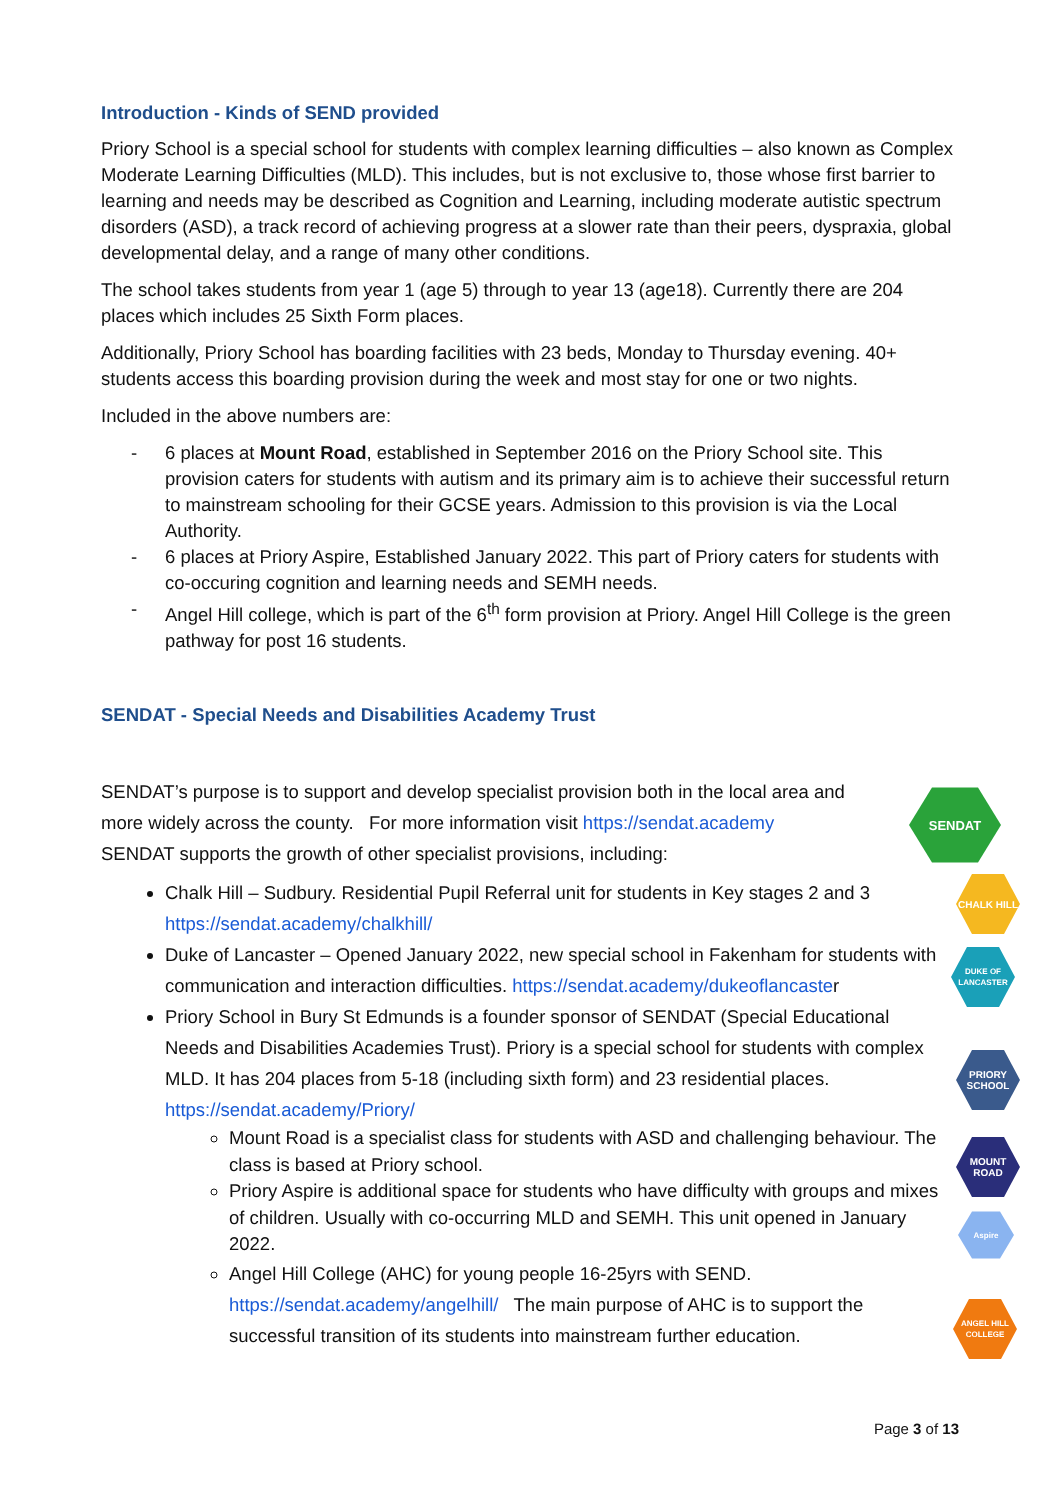Introduction - Kinds of SEND provided
Priory School is a special school for students with complex learning difficulties – also known as Complex Moderate Learning Difficulties (MLD). This includes, but is not exclusive to, those whose first barrier to learning and needs may be described as Cognition and Learning, including moderate autistic spectrum disorders (ASD), a track record of achieving progress at a slower rate than their peers, dyspraxia, global developmental delay, and a range of many other conditions.
The school takes students from year 1 (age 5) through to year 13 (age18). Currently there are 204 places which includes 25 Sixth Form places.
Additionally, Priory School has boarding facilities with 23 beds, Monday to Thursday evening. 40+ students access this boarding provision during the week and most stay for one or two nights.
Included in the above numbers are:
- 6 places at Mount Road, established in September 2016 on the Priory School site. This provision caters for students with autism and its primary aim is to achieve their successful return to mainstream schooling for their GCSE years. Admission to this provision is via the Local Authority.
- 6 places at Priory Aspire, Established January 2022. This part of Priory caters for students with co-occuring cognition and learning needs and SEMH needs.
- Angel Hill college, which is part of the 6<sup>th</sup> form provision at Priory. Angel Hill College is the green pathway for post 16 students.
SENDAT - Special Needs and Disabilities Academy Trust
SENDAT’s purpose is to support and develop specialist provision both in the local area and more widely across the county. For more information visit https://sendat.academy
SENDAT supports the growth of other specialist provisions, including:
Chalk Hill – Sudbury. Residential Pupil Referral unit for students in Key stages 2 and 3 https://sendat.academy/chalkhill/
Duke of Lancaster – Opened January 2022, new special school in Fakenham for students with communication and interaction difficulties. https://sendat.academy/dukeoflancaster
Priory School in Bury St Edmunds is a founder sponsor of SENDAT (Special Educational Needs and Disabilities Academies Trust). Priory is a special school for students with complex MLD. It has 204 places from 5-18 (including sixth form) and 23 residential places. https://sendat.academy/Priory/
Mount Road is a specialist class for students with ASD and challenging behaviour. The class is based at Priory school.
Priory Aspire is additional space for students who have difficulty with groups and mixes of children. Usually with co-occurring MLD and SEMH. This unit opened in January 2022.
Angel Hill College (AHC) for young people 16-25yrs with SEND. https://sendat.academy/angelhill/ The main purpose of AHC is to support the successful transition of its students into mainstream further education.
SENDAT
CHALK HILL
DUKE OF LANCASTER
PRIORY SCHOOL
MOUNT ROAD
Aspire
ANGEL HILL COLLEGE
Page 3 of 13